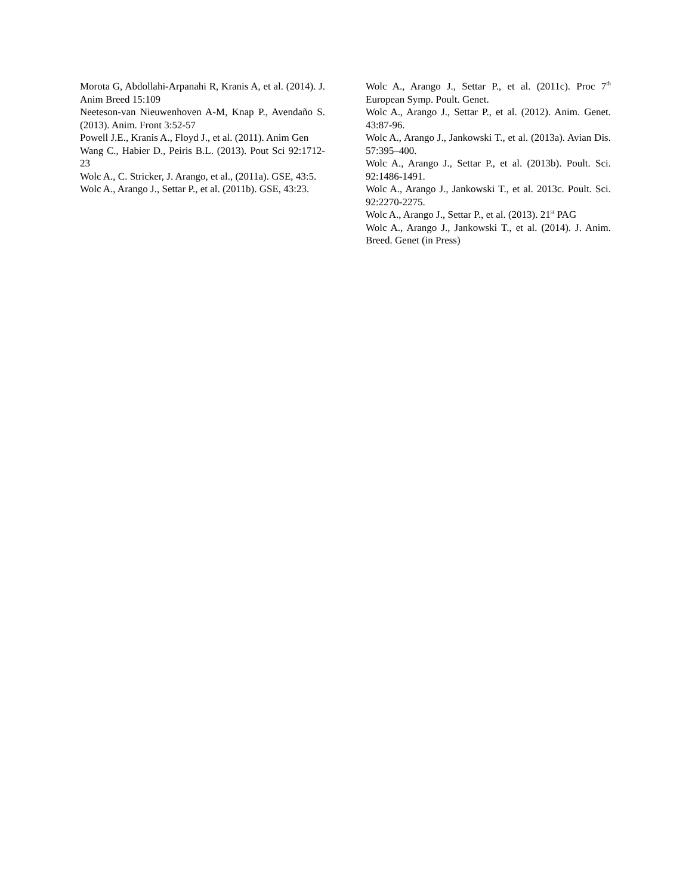Morota G, Abdollahi-Arpanahi R, Kranis A, et al. (2014). J. Anim Breed 15:109
Neeteson-van Nieuwenhoven A-M, Knap P., Avendaño S. (2013). Anim. Front 3:52-57
Powell J.E., Kranis A., Floyd J., et al. (2011). Anim Gen
Wang C., Habier D., Peiris B.L. (2013). Pout Sci 92:1712-23
Wolc A., C. Stricker, J. Arango, et al., (2011a). GSE, 43:5.
Wolc A., Arango J., Settar P., et al. (2011b). GSE, 43:23.
Wolc A., Arango J., Settar P., et al. (2011c). Proc 7<sup>th</sup> European Symp. Poult. Genet.
Wolc A., Arango J., Settar P., et al. (2012). Anim. Genet. 43:87-96.
Wolc A., Arango J., Jankowski T., et al. (2013a). Avian Dis. 57:395–400.
Wolc A., Arango J., Settar P., et al. (2013b). Poult. Sci. 92:1486-1491.
Wolc A., Arango J., Jankowski T., et al. 2013c. Poult. Sci. 92:2270-2275.
Wolc A., Arango J., Settar P., et al. (2013). 21<sup>st</sup> PAG
Wolc A., Arango J., Jankowski T., et al. (2014). J. Anim. Breed. Genet (in Press)